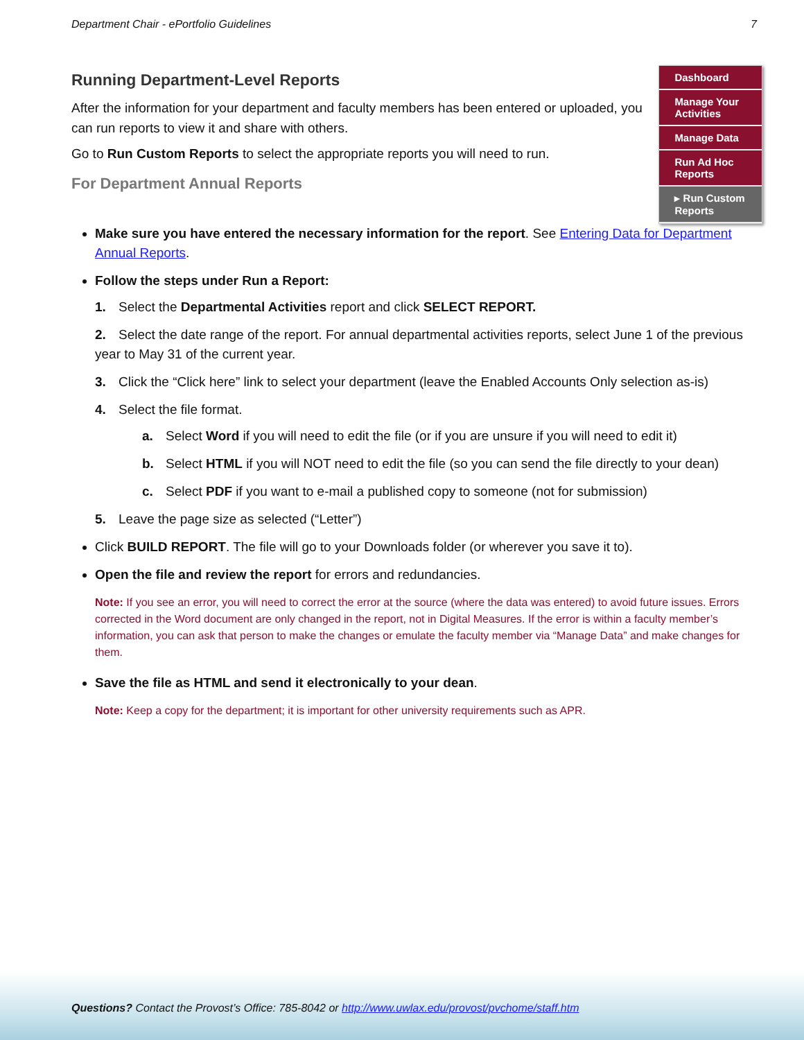Department Chair - ePortfolio Guidelines 7
Running Department-Level Reports
After the information for your department and faculty members has been entered or uploaded, you can run reports to view it and share with others.
Go to Run Custom Reports to select the appropriate reports you will need to run.
For Department Annual Reports
Dashboard
Manage Your Activities
Manage Data
Run Ad Hoc Reports
▸ Run Custom Reports
Make sure you have entered the necessary information for the report. See Entering Data for Department Annual Reports.
Follow the steps under Run a Report:
1. Select the Departmental Activities report and click SELECT REPORT.
2. Select the date range of the report. For annual departmental activities reports, select June 1 of the previous year to May 31 of the current year.
3. Click the “Click here” link to select your department (leave the Enabled Accounts Only selection as-is)
4. Select the file format.
a. Select Word if you will need to edit the file (or if you are unsure if you will need to edit it)
b. Select HTML if you will NOT need to edit the file (so you can send the file directly to your dean)
c. Select PDF if you want to e-mail a published copy to someone (not for submission)
5. Leave the page size as selected (“Letter”)
Click BUILD REPORT. The file will go to your Downloads folder (or wherever you save it to).
Open the file and review the report for errors and redundancies.
Note: If you see an error, you will need to correct the error at the source (where the data was entered) to avoid future issues. Errors corrected in the Word document are only changed in the report, not in Digital Measures. If the error is within a faculty member’s information, you can ask that person to make the changes or emulate the faculty member via “Manage Data” and make changes for them.
Save the file as HTML and send it electronically to your dean.
Note: Keep a copy for the department; it is important for other university requirements such as APR.
Questions? Contact the Provost’s Office: 785-8042 or http://www.uwlax.edu/provost/pvchome/staff.htm